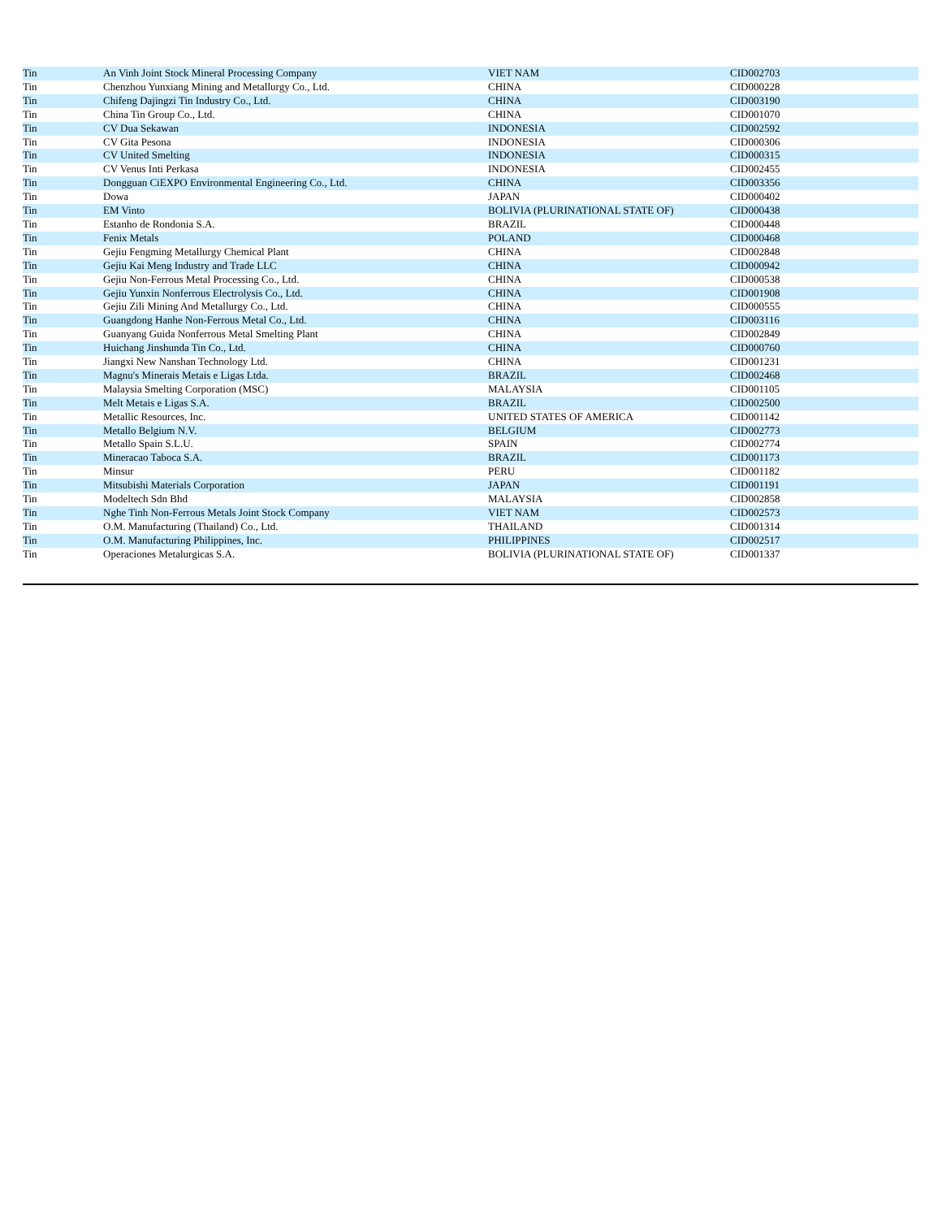| Tin | An Vinh Joint Stock Mineral Processing Company | VIET NAM | CID002703 |
| Tin | Chenzhou Yunxiang Mining and Metallurgy Co., Ltd. | CHINA | CID000228 |
| Tin | Chifeng Dajingzi Tin Industry Co., Ltd. | CHINA | CID003190 |
| Tin | China Tin Group Co., Ltd. | CHINA | CID001070 |
| Tin | CV Dua Sekawan | INDONESIA | CID002592 |
| Tin | CV Gita Pesona | INDONESIA | CID000306 |
| Tin | CV United Smelting | INDONESIA | CID000315 |
| Tin | CV Venus Inti Perkasa | INDONESIA | CID002455 |
| Tin | Dongguan CiEXPO Environmental Engineering Co., Ltd. | CHINA | CID003356 |
| Tin | Dowa | JAPAN | CID000402 |
| Tin | EM Vinto | BOLIVIA (PLURINATIONAL STATE OF) | CID000438 |
| Tin | Estanho de Rondonia S.A. | BRAZIL | CID000448 |
| Tin | Fenix Metals | POLAND | CID000468 |
| Tin | Gejiu Fengming Metallurgy Chemical Plant | CHINA | CID002848 |
| Tin | Gejiu Kai Meng Industry and Trade LLC | CHINA | CID000942 |
| Tin | Gejiu Non-Ferrous Metal Processing Co., Ltd. | CHINA | CID000538 |
| Tin | Gejiu Yunxin Nonferrous Electrolysis Co., Ltd. | CHINA | CID001908 |
| Tin | Gejiu Zili Mining And Metallurgy Co., Ltd. | CHINA | CID000555 |
| Tin | Guangdong Hanhe Non-Ferrous Metal Co., Ltd. | CHINA | CID003116 |
| Tin | Guanyang Guida Nonferrous Metal Smelting Plant | CHINA | CID002849 |
| Tin | Huichang Jinshunda Tin Co., Ltd. | CHINA | CID000760 |
| Tin | Jiangxi New Nanshan Technology Ltd. | CHINA | CID001231 |
| Tin | Magnu's Minerais Metais e Ligas Ltda. | BRAZIL | CID002468 |
| Tin | Malaysia Smelting Corporation (MSC) | MALAYSIA | CID001105 |
| Tin | Melt Metais e Ligas S.A. | BRAZIL | CID002500 |
| Tin | Metallic Resources, Inc. | UNITED STATES OF AMERICA | CID001142 |
| Tin | Metallo Belgium N.V. | BELGIUM | CID002773 |
| Tin | Metallo Spain S.L.U. | SPAIN | CID002774 |
| Tin | Mineracao Taboca S.A. | BRAZIL | CID001173 |
| Tin | Minsur | PERU | CID001182 |
| Tin | Mitsubishi Materials Corporation | JAPAN | CID001191 |
| Tin | Modeltech Sdn Bhd | MALAYSIA | CID002858 |
| Tin | Nghe Tinh Non-Ferrous Metals Joint Stock Company | VIET NAM | CID002573 |
| Tin | O.M. Manufacturing (Thailand) Co., Ltd. | THAILAND | CID001314 |
| Tin | O.M. Manufacturing Philippines, Inc. | PHILIPPINES | CID002517 |
| Tin | Operaciones Metalurgicas S.A. | BOLIVIA (PLURINATIONAL STATE OF) | CID001337 |